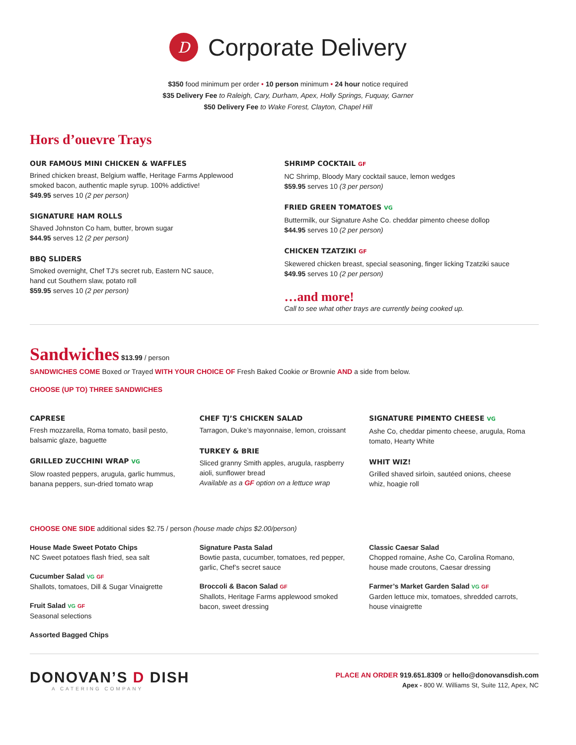D
Corporate Delivery
$350 food minimum per order • 10 person minimum • 24 hour notice required
$35 Delivery Fee to Raleigh, Cary, Durham, Apex, Holly Springs, Fuquay, Garner
$50 Delivery Fee to Wake Forest, Clayton, Chapel Hill
Hors d’ouevre Trays
OUR FAMOUS MINI CHICKEN & WAFFLES
Brined chicken breast, Belgium waffle, Heritage Farms Applewood
smoked bacon, authentic maple syrup. 100% addictive!
$49.95 serves 10 (2 per person)
SIGNATURE HAM ROLLS
Shaved Johnston Co ham, butter, brown sugar
$44.95 serves 12 (2 per person)
BBQ SLIDERS
Smoked overnight, Chef TJ's secret rub, Eastern NC sauce,
hand cut Southern slaw, potato roll
$59.95 serves 10 (2 per person)
SHRIMP COCKTAIL GF
NC Shrimp, Bloody Mary cocktail sauce, lemon wedges
$59.95 serves 10 (3 per person)
FRIED GREEN TOMATOES VG
Buttermilk, our Signature Ashe Co. cheddar pimento cheese dollop
$44.95 serves 10 (2 per person)
CHICKEN TZATZIKI GF
Skewered chicken breast, special seasoning, finger licking Tzatziki sauce
$49.95 serves 10 (2 per person)
…and more!
Call to see what other trays are currently being cooked up.
Sandwiches $13.99 / person
SANDWICHES COME Boxed or Trayed WITH YOUR CHOICE OF Fresh Baked Cookie or Brownie AND a side from below.
CHOOSE (UP TO) THREE SANDWICHES
CAPRESE
Fresh mozzarella, Roma tomato, basil pesto,
balsamic glaze, baguette
GRILLED ZUCCHINI WRAP VG
Slow roasted peppers, arugula, garlic hummus,
banana peppers, sun-dried tomato wrap
CHEF TJ’S CHICKEN SALAD
Tarragon, Duke’s mayonnaise, lemon, croissant
TURKEY & BRIE
Sliced granny Smith apples, arugula, raspberry
aioli, sunflower bread
Available as a GF option on a lettuce wrap
SIGNATURE PIMENTO CHEESE VG
Ashe Co, cheddar pimento cheese, arugula, Roma
tomato, Hearty White
WHIT WIZ!
Grilled shaved sirloin, sautéed onions, cheese
whiz, hoagie roll
CHOOSE ONE SIDE additional sides $2.75 / person (house made chips $2.00/person)
House Made Sweet Potato Chips
NC Sweet potatoes flash fried, sea salt
Cucumber Salad VG GF
Shallots, tomatoes, Dill & Sugar Vinaigrette
Fruit Salad VG GF
Seasonal selections
Assorted Bagged Chips
Signature Pasta Salad
Bowtie pasta, cucumber, tomatoes, red pepper,
garlic, Chef’s secret sauce
Broccoli & Bacon Salad GF
Shallots, Heritage Farms applewood smoked
bacon, sweet dressing
Classic Caesar Salad
Chopped romaine, Ashe Co, Carolina Romano,
house made croutons, Caesar dressing
Farmer’s Market Garden Salad VG GF
Garden lettuce mix, tomatoes, shredded carrots,
house vinaigrette
DONOVAN’S D DISH
A CATERING COMPANY
PLACE AN ORDER 919.651.8309 or hello@donovansdish.com
Apex - 800 W. Williams St, Suite 112, Apex, NC